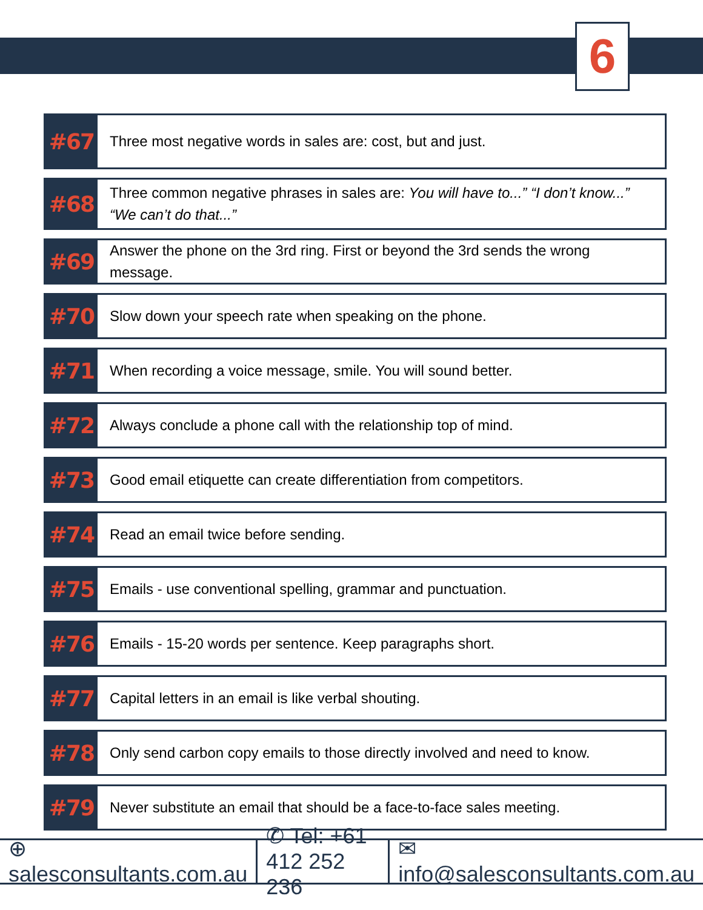6
#67
Three most negative words in sales are: cost, but and just.
#68
Three common negative phrases in sales are: You will have to...” “I don’t know...” “We can’t do that...”
#69
Answer the phone on the 3rd ring. First or beyond the 3rd sends the wrong message.
#70
Slow down your speech rate when speaking on the phone.
#71
When recording a voice message, smile. You will sound better.
#72
Always conclude a phone call with the relationship top of mind.
#73
Good email etiquette can create differentiation from competitors.
#74
Read an email twice before sending.
#75
Emails - use conventional spelling, grammar and punctuation.
#76
Emails - 15-20 words per sentence. Keep paragraphs short.
#77
Capital letters in an email is like verbal shouting.
#78
Only send carbon copy emails to those directly involved and need to know.
#79
Never substitute an email that should be a face-to-face sales meeting.
⊕ salesconsultants.com.au ✆ Tel: +61 412 252 236 ✉ info@salesconsultants.com.au